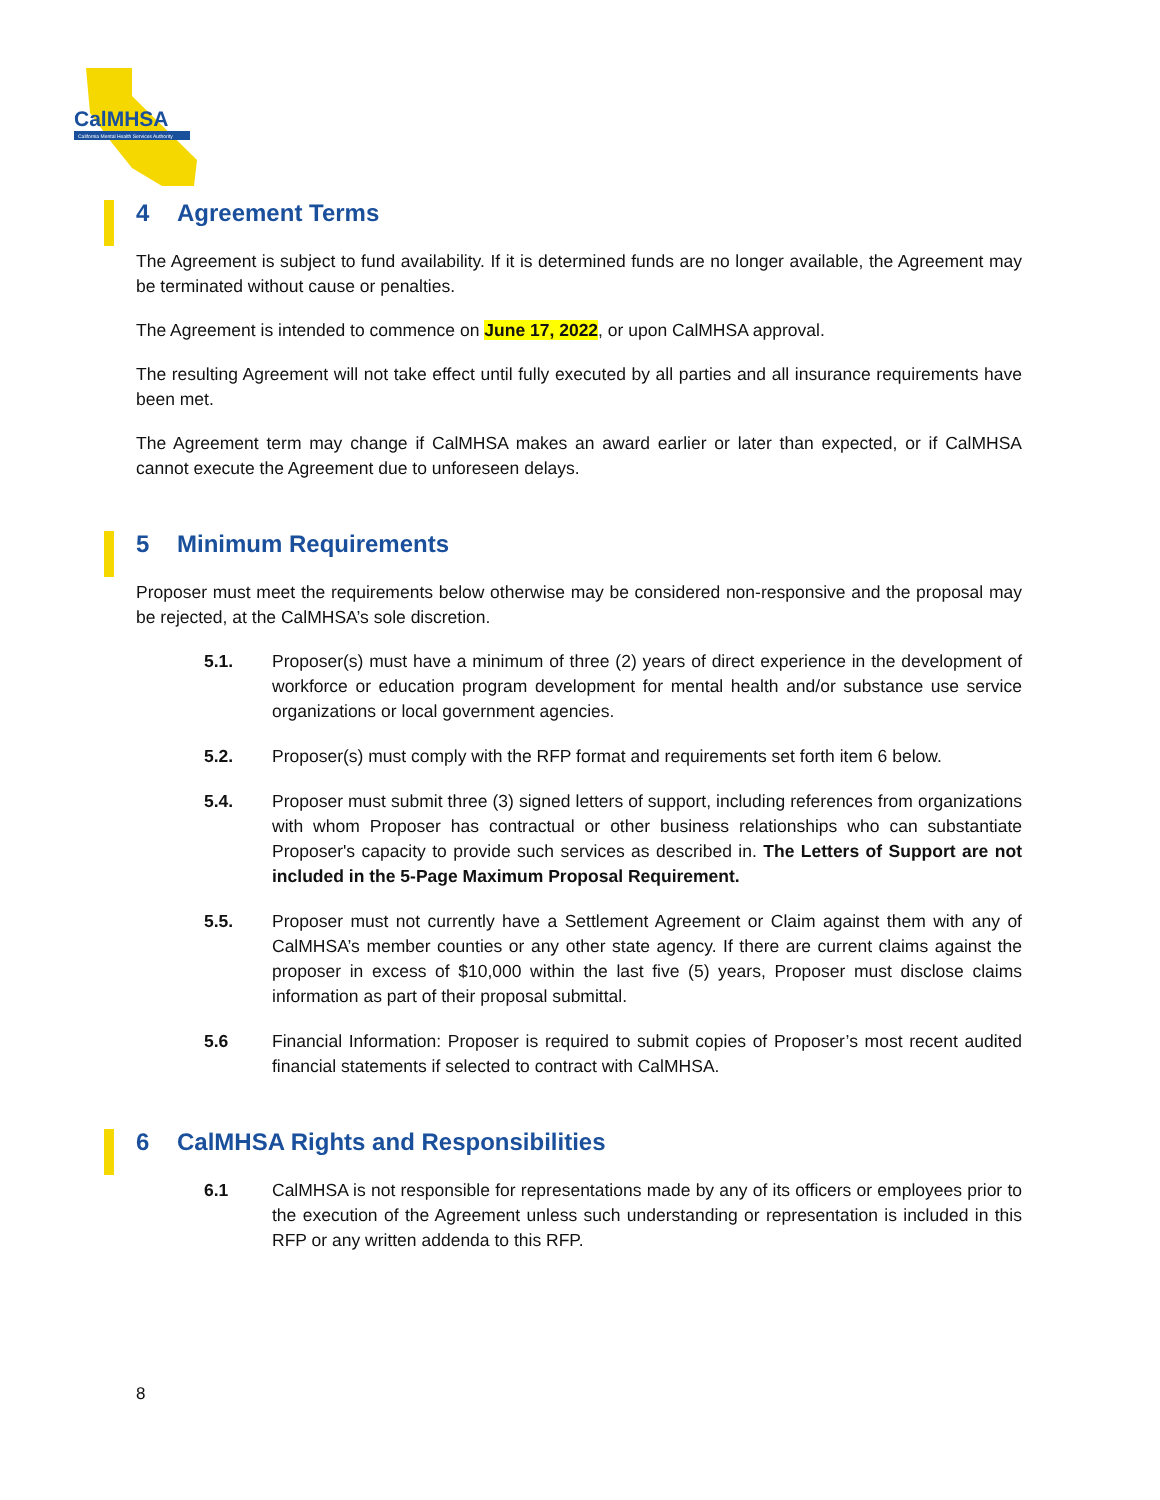CalMHSA
California Mental Health Services Authority
4 Agreement Terms
The Agreement is subject to fund availability. If it is determined funds are no longer available, the Agreement may be terminated without cause or penalties.
The Agreement is intended to commence on June 17, 2022, or upon CalMHSA approval.
The resulting Agreement will not take effect until fully executed by all parties and all insurance requirements have been met.
The Agreement term may change if CalMHSA makes an award earlier or later than expected, or if CalMHSA cannot execute the Agreement due to unforeseen delays.
5 Minimum Requirements
Proposer must meet the requirements below otherwise may be considered non-responsive and the proposal may be rejected, at the CalMHSA’s sole discretion.
5.1. Proposer(s) must have a minimum of three (2) years of direct experience in the development of workforce or education program development for mental health and/or substance use service organizations or local government agencies.
5.2. Proposer(s) must comply with the RFP format and requirements set forth item 6 below.
5.4. Proposer must submit three (3) signed letters of support, including references from organizations with whom Proposer has contractual or other business relationships who can substantiate Proposer's capacity to provide such services as described in. The Letters of Support are not included in the 5-Page Maximum Proposal Requirement.
5.5. Proposer must not currently have a Settlement Agreement or Claim against them with any of CalMHSA’s member counties or any other state agency. If there are current claims against the proposer in excess of $10,000 within the last five (5) years, Proposer must disclose claims information as part of their proposal submittal.
5.6 Financial Information: Proposer is required to submit copies of Proposer’s most recent audited financial statements if selected to contract with CalMHSA.
6 CalMHSA Rights and Responsibilities
6.1 CalMHSA is not responsible for representations made by any of its officers or employees prior to the execution of the Agreement unless such understanding or representation is included in this RFP or any written addenda to this RFP.
8